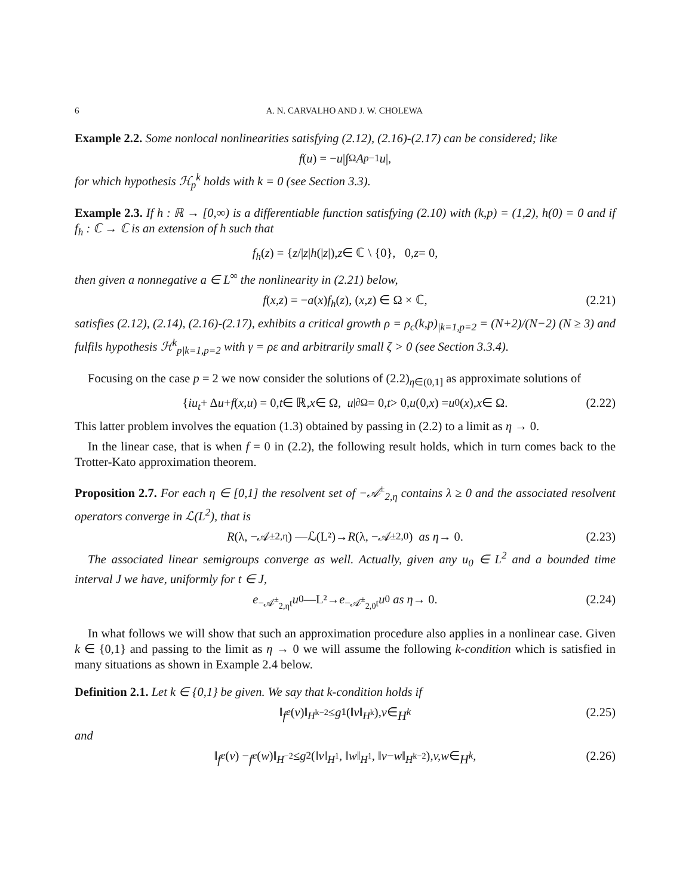6 A. N. CARVALHO AND J. W. CHOLEWA
Example 2.2. Some nonlocal nonlinearities satisfying (2.12), (2.16)-(2.17) can be considered; like
f (u) = − u |∫<sub>Ω</sub> A<sub>p</sub><sup>−1</sup> u |,
for which hypothesis ℋ<sub>p</sub><sup>k</sup> holds with k = 0 (see Section 3.3).
Example 2.3. If h : ℝ → [0,∞) is a differentiable function satisfying (2.10) with (k,p) = (1,2), h(0) = 0 and if f<sub>h</sub> : ℂ → ℂ is an extension of h such that
f<sub>h</sub> (z) = { z /| z | h (| z |), z ∈ ℂ \ {0}, 0, z = 0,
then given a nonnegative a ∈ L<sup>∞</sup> the nonlinearity in (2.21) below,
f (x,z) = − a (x) f<sub>h</sub> (z), (x,z) ∈ Ω × ℂ, (2.21)
satisfies (2.12), (2.14), (2.16)-(2.17), exhibits a critical growth ρ = ρ<sub>c</sub>(k,p)<sub>|k=1,p=2</sub> = (N+2)/(N−2) (N ≥ 3) and fulfils hypothesis ℋ<sup>k</sup><sub>p|k=1,p=2</sub> with γ = ρε and arbitrarily small ζ > 0 (see Section 3.3.4).
Focusing on the case p = 2 we now consider the solutions of (2.2)<sub>η∈(0,1]</sub> as approximate solutions of
{ iu<sub>t</sub> + Δ u + f (x,u) = 0, t ∈ ℝ, x ∈ Ω, u<sub>|∂Ω</sub> = 0, t > 0, u (0, x) = u<sub>0</sub>(x), x ∈ Ω. (2.22)
This latter problem involves the equation (1.3) obtained by passing in (2.2) to a limit as η → 0.
In the linear case, that is when f = 0 in (2.2), the following result holds, which in turn comes back to the Trotter-Kato approximation theorem.
Proposition 2.7. For each η ∈ [0,1] the resolvent set of −𝒜<sup>±</sup><sub>2,η</sub> contains λ ≥ 0 and the associated resolvent operators converge in ℒ(L<sup>2</sup>), that is
R (λ, −𝒜<sup>±</sup><sub>2,η</sub>) —ℒ(L²)→ R (λ, −𝒜<sup>±</sup><sub>2,0</sub>) as η → 0. (2.23)
The associated linear semigroups converge as well. Actually, given any u<sub>0</sub> ∈ L<sup>2</sup> and a bounded time interval J we have, uniformly for t ∈ J,
e<sup>−𝒜<sup>±</sup><sub>2,η</sub>t</sup> u<sub>0</sub> —L²→ e<sup>−𝒜<sup>±</sup><sub>2,0</sub>t</sup> u<sub>0</sub> as η → 0. (2.24)
In what follows we will show that such an approximation procedure also applies in a nonlinear case. Given k ∈ {0,1} and passing to the limit as η → 0 we will assume the following k-condition which is satisfied in many situations as shown in Example 2.4 below.
Definition 2.1. Let k ∈ {0,1} be given. We say that k-condition holds if
‖ f<sup>e</sup> (v)‖<sub>H<sup>k−2</sup></sub> ≤ g<sub>1</sub>(‖ v ‖<sub>H<sup>k</sup></sub>), v ∈ H<sup>k</sup> (2.25)
and
‖ f<sup>e</sup> (v) − f<sup>e</sup> (w)‖<sub>H<sup>−2</sup></sub> ≤ g<sub>2</sub>(‖ v ‖<sub>H<sup>1</sup></sub>, ‖ w ‖<sub>H<sup>1</sup></sub>, ‖ v − w ‖<sub>H<sup>k−2</sup></sub>), v,w ∈ H<sup>k</sup>, (2.26)